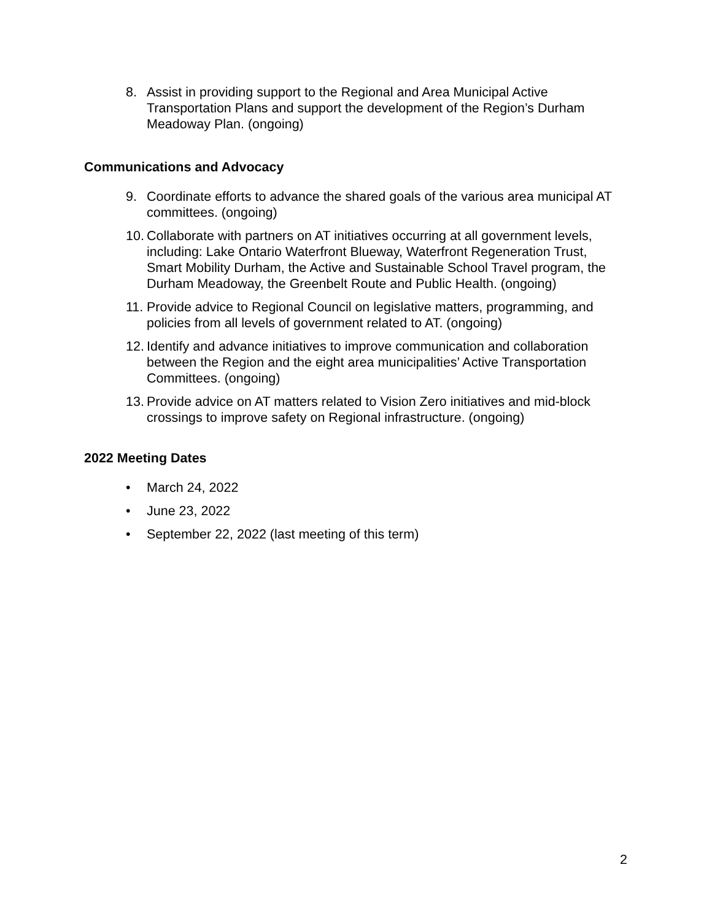8. Assist in providing support to the Regional and Area Municipal Active Transportation Plans and support the development of the Region’s Durham Meadoway Plan. (ongoing)
Communications and Advocacy
9. Coordinate efforts to advance the shared goals of the various area municipal AT committees. (ongoing)
10.
Collaborate with partners on AT initiatives occurring at all government levels, including: Lake Ontario Waterfront Blueway, Waterfront Regeneration Trust, Smart Mobility Durham, the Active and Sustainable School Travel program, the Durham Meadoway, the Greenbelt Route and Public Health. (ongoing)
11.
Provide advice to Regional Council on legislative matters, programming, and policies from all levels of government related to AT. (ongoing)
12.
Identify and advance initiatives to improve communication and collaboration between the Region and the eight area municipalities’ Active Transportation Committees. (ongoing)
13.
Provide advice on AT matters related to Vision Zero initiatives and mid-block crossings to improve safety on Regional infrastructure. (ongoing)
2022 Meeting Dates
• March 24, 2022
• June 23, 2022
• September 22, 2022 (last meeting of this term)
2